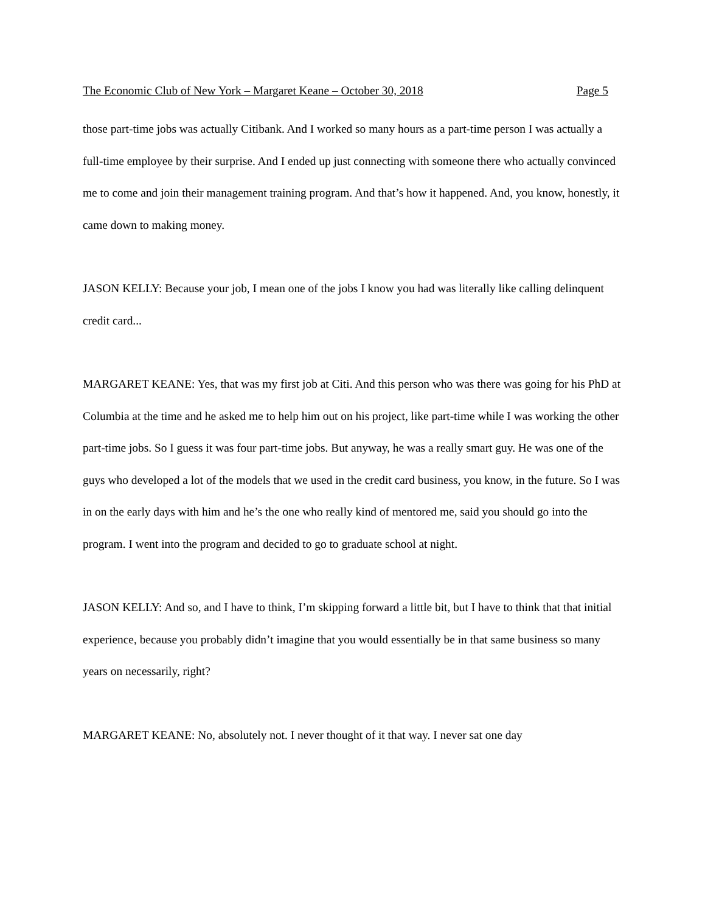The Economic Club of New York – Margaret Keane – October 30, 2018 Page 5
those part-time jobs was actually Citibank. And I worked so many hours as a part-time person I was actually a full-time employee by their surprise. And I ended up just connecting with someone there who actually convinced me to come and join their management training program. And that’s how it happened. And, you know, honestly, it came down to making money.
JASON KELLY: Because your job, I mean one of the jobs I know you had was literally like calling delinquent credit card...
MARGARET KEANE: Yes, that was my first job at Citi. And this person who was there was going for his PhD at Columbia at the time and he asked me to help him out on his project, like part-time while I was working the other part-time jobs. So I guess it was four part-time jobs. But anyway, he was a really smart guy. He was one of the guys who developed a lot of the models that we used in the credit card business, you know, in the future. So I was in on the early days with him and he’s the one who really kind of mentored me, said you should go into the program. I went into the program and decided to go to graduate school at night.
JASON KELLY: And so, and I have to think, I’m skipping forward a little bit, but I have to think that that initial experience, because you probably didn’t imagine that you would essentially be in that same business so many years on necessarily, right?
MARGARET KEANE: No, absolutely not. I never thought of it that way. I never sat one day